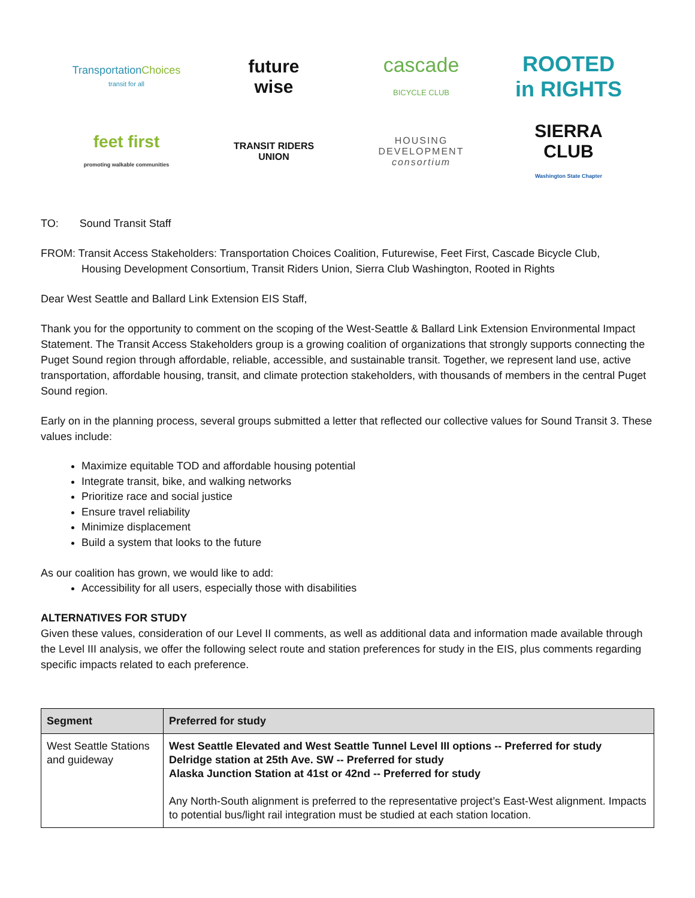TransportationChoices
transit for all
future
wise
cascade
BICYCLE CLUB
ROOTED
in RIGHTS
feet first
promoting walkable communities
TRANSIT RIDERS
UNION
HOUSING
DEVELOPMENT
consortium
SIERRA
CLUB
Washington State Chapter
TO: Sound Transit Staff
FROM: Transit Access Stakeholders: Transportation Choices Coalition, Futurewise, Feet First, Cascade Bicycle Club,
Housing Development Consortium, Transit Riders Union, Sierra Club Washington, Rooted in Rights
Dear West Seattle and Ballard Link Extension EIS Staff,
Thank you for the opportunity to comment on the scoping of the West-Seattle & Ballard Link Extension Environmental Impact Statement. The Transit Access Stakeholders group is a growing coalition of organizations that strongly supports connecting the Puget Sound region through affordable, reliable, accessible, and sustainable transit. Together, we represent land use, active transportation, affordable housing, transit, and climate protection stakeholders, with thousands of members in the central Puget Sound region.
Early on in the planning process, several groups submitted a letter that reflected our collective values for Sound Transit 3. These values include:
Maximize equitable TOD and affordable housing potential
Integrate transit, bike, and walking networks
Prioritize race and social justice
Ensure travel reliability
Minimize displacement
Build a system that looks to the future
As our coalition has grown, we would like to add:
Accessibility for all users, especially those with disabilities
ALTERNATIVES FOR STUDY
Given these values, consideration of our Level II comments, as well as additional data and information made available through the Level III analysis, we offer the following select route and station preferences for study in the EIS, plus comments regarding specific impacts related to each preference.
| Segment | Preferred for study |
| --- | --- |
| West Seattle Stations and guideway | West Seattle Elevated and West Seattle Tunnel Level III options -- Preferred for study Delridge station at 25th Ave. SW -- Preferred for study Alaska Junction Station at 41st or 42nd -- Preferred for study Any North-South alignment is preferred to the representative project’s East-West alignment. Impacts to potential bus/light rail integration must be studied at each station location. |